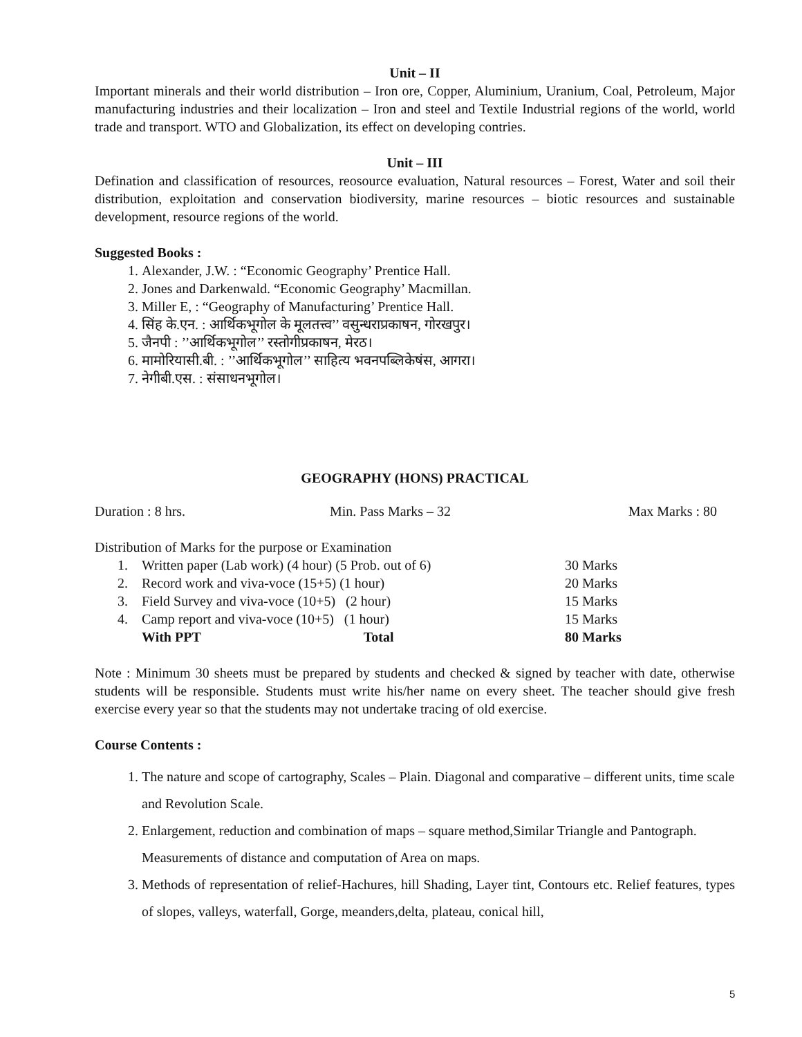Unit – II
Important minerals and their world distribution – Iron ore, Copper, Aluminium, Uranium, Coal, Petroleum, Major manufacturing industries and their localization – Iron and steel and Textile Industrial regions of the world, world trade and transport. WTO and Globalization, its effect on developing contries.
Unit – III
Defination and classification of resources, reosource evaluation, Natural resources – Forest, Water and soil their distribution, exploitation and conservation biodiversity, marine resources – biotic resources and sustainable development, resource regions of the world.
Suggested Books :
1. Alexander, J.W. : “Economic Geography’ Prentice Hall.
2. Jones and Darkenwald. “Economic Geography’ Macmillan.
3. Miller E, : “Geography of Manufacturing’ Prentice Hall.
4. सिंह के.एन. : आर्थिकभूगोल के मूलतत्त्व’’ वसुन्धराप्रकाषन, गोरखपुर।
5. जैनपी : ’’आर्थिकभूगोल’’ रस्तोगीप्रकाषन, मेरठ।
6. मामोरियासी.बी. : ’’आर्थिकभूगोल’’ साहित्य भवनपब्लिकेषंस, आगरा।
7. नेगीबी.एस. : संसाधनभूगोल।
GEOGRAPHY (HONS) PRACTICAL
| Duration : 8 hrs. | Min. Pass Marks – 32 | Max Marks : 80 |
Distribution of Marks for the purpose or Examination
| 1. | Written paper (Lab work) (4 hour) (5 Prob. out of 6) | 30 Marks |
| 2. | Record work and viva-voce (15+5) (1 hour) | 20 Marks |
| 3. | Field Survey and viva-voce (10+5) (2 hour) | 15 Marks |
| 4. | Camp report and viva-voce (10+5) (1 hour) | 15 Marks |
| | With PPT Total | 80 Marks |
Note : Minimum 30 sheets must be prepared by students and checked & signed by teacher with date, otherwise students will be responsible. Students must write his/her name on every sheet. The teacher should give fresh exercise every year so that the students may not undertake tracing of old exercise.
Course Contents :
1. The nature and scope of cartography, Scales – Plain. Diagonal and comparative – different units, time scale and Revolution Scale.
2. Enlargement, reduction and combination of maps – square method,Similar Triangle and Pantograph. Measurements of distance and computation of Area on maps.
3. Methods of representation of relief-Hachures, hill Shading, Layer tint, Contours etc. Relief features, types of slopes, valleys, waterfall, Gorge, meanders,delta, plateau, conical hill,
5